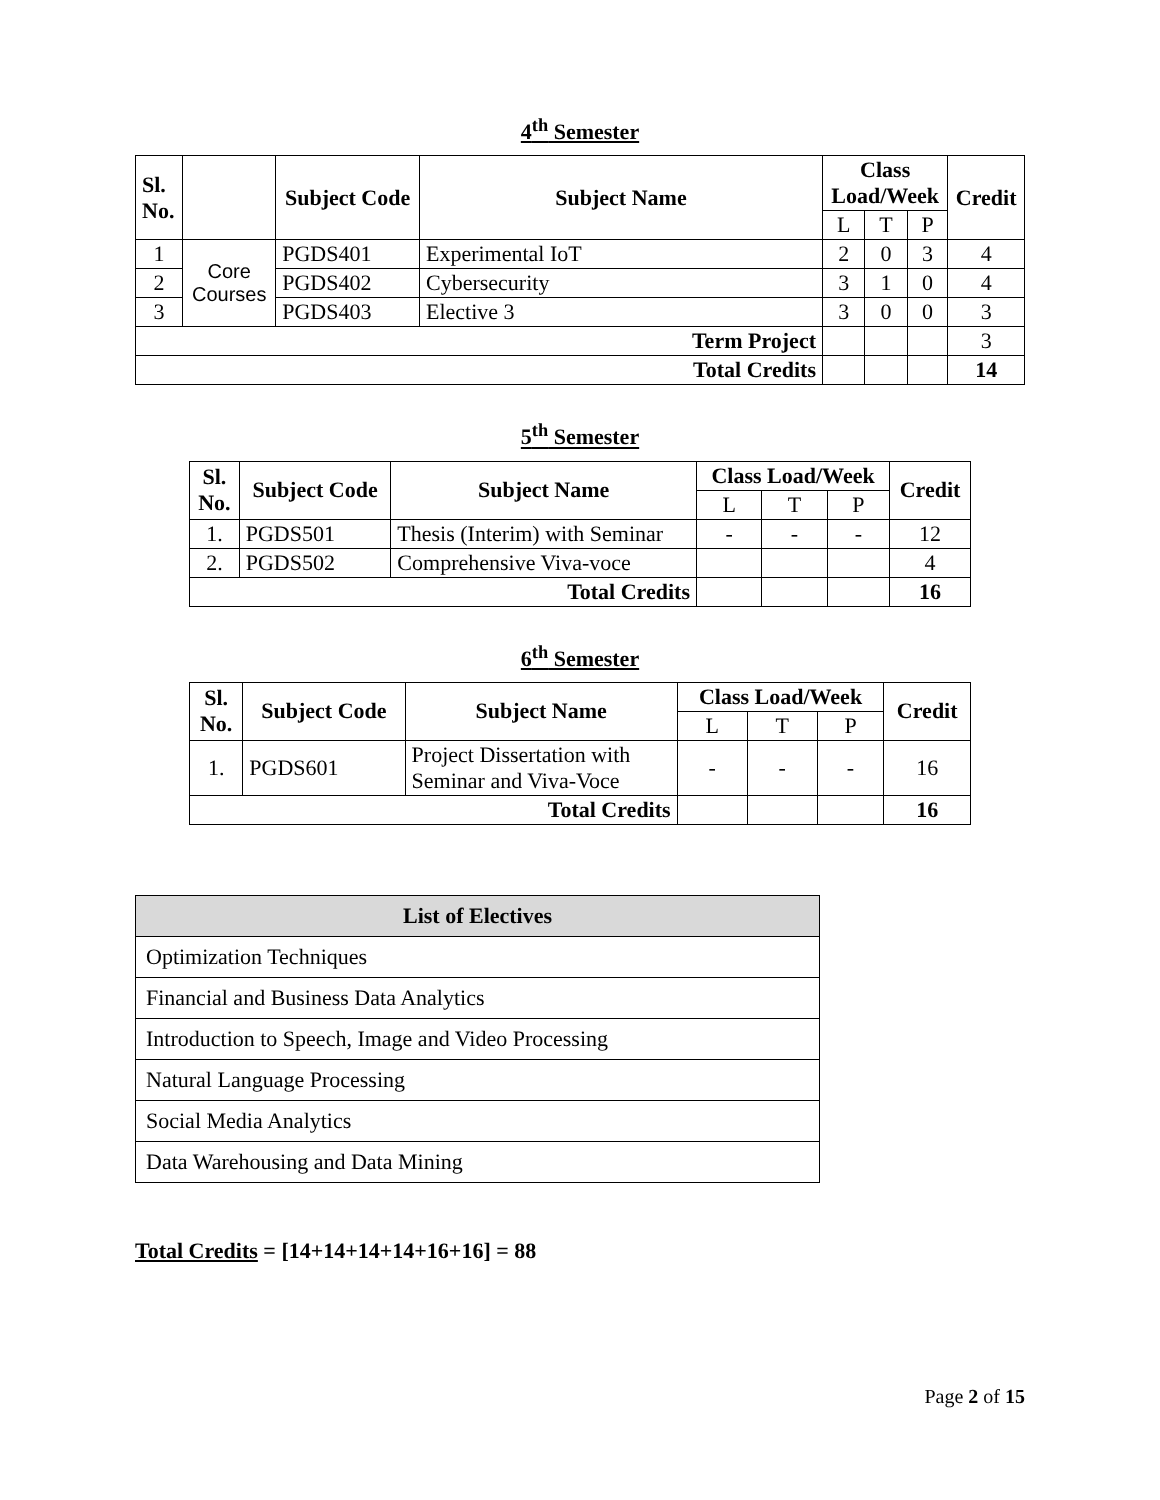4<sup>th</sup> Semester
| Sl. No. | | Subject Code | Subject Name | Class Load/Week | | | Credit |
| --- | --- | --- | --- | --- | --- | --- | --- |
| | | | | L | T | P | |
| 1 | Core Courses | PGDS401 | Experimental IoT | 2 | 0 | 3 | 4 |
| 2 | | PGDS402 | Cybersecurity | 3 | 1 | 0 | 4 |
| 3 | | PGDS403 | Elective 3 | 3 | 0 | 0 | 3 |
| Term Project | | | | | | | 3 |
| Total Credits | | | | | | | 14 |
5<sup>th</sup> Semester
| Sl. No. | Subject Code | Subject Name | Class Load/Week | | | Credit |
| --- | --- | --- | --- | --- | --- | --- |
| | | | L | T | P | |
| 1. | PGDS501 | Thesis (Interim) with Seminar | - | - | - | 12 |
| 2. | PGDS502 | Comprehensive Viva-voce | | | | 4 |
| Total Credits | | | | | | 16 |
6<sup>th</sup> Semester
| Sl. No. | Subject Code | Subject Name | Class Load/Week | | | Credit |
| --- | --- | --- | --- | --- | --- | --- |
| | | | L | T | P | |
| 1. | PGDS601 | Project Dissertation with Seminar and Viva-Voce | - | - | - | 16 |
| Total Credits | | | | | | 16 |
| List of Electives |
| --- |
| Optimization Techniques |
| Financial and Business Data Analytics |
| Introduction to Speech, Image and Video Processing |
| Natural Language Processing |
| Social Media Analytics |
| Data Warehousing and Data Mining |
Total Credits = [14+14+14+14+16+16] = 88
Page 2 of 15